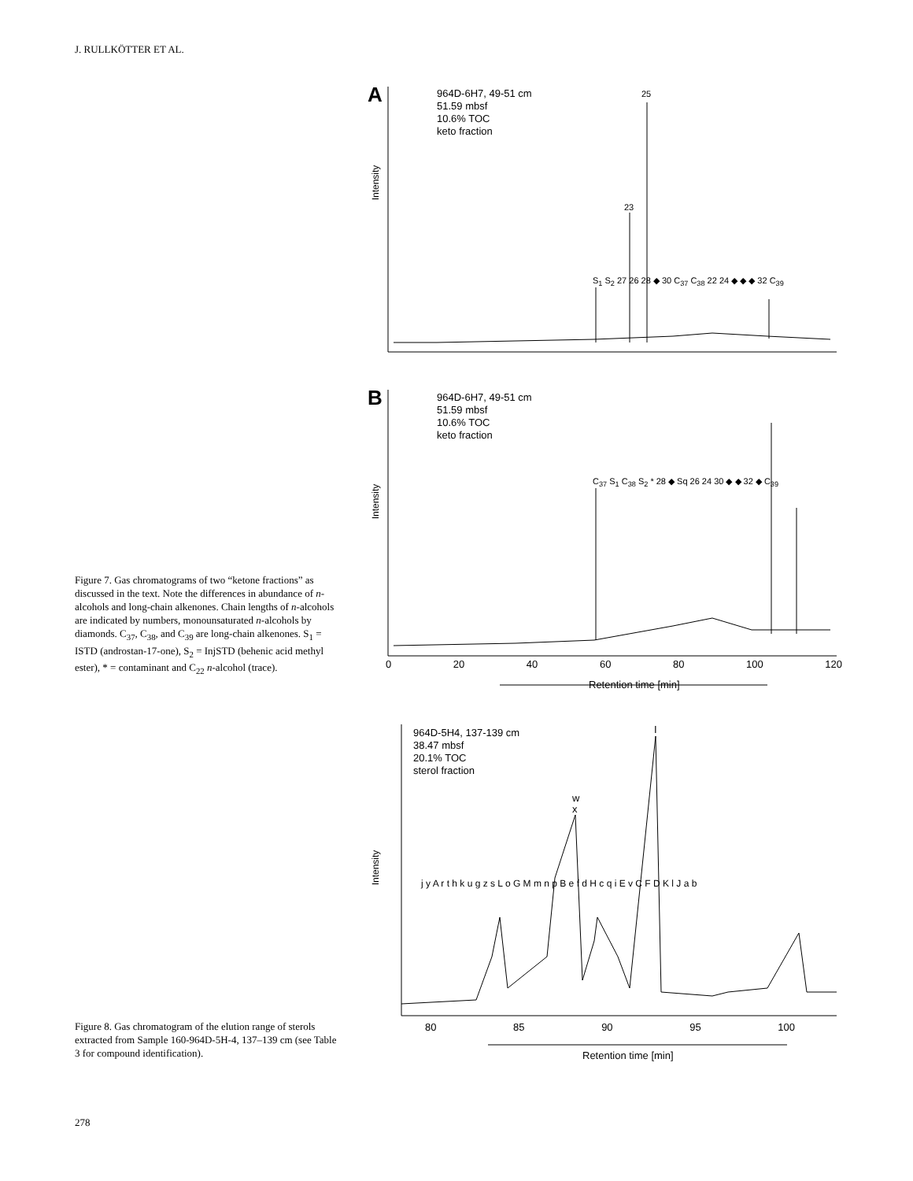J. RULLKÖTTER ET AL.
A
964D-6H7, 49-51 cm
51.59 mbsf
10.6% TOC
keto fraction
Intensity
25
23
S<sub>1</sub> S<sub>2</sub> 27 26 28 ◆ 30 C<sub>37</sub> C<sub>38</sub> 22 24 ◆ ◆ ◆ 32 C<sub>39</sub>
B
964D-6H7, 49-51 cm
51.59 mbsf
10.6% TOC
keto fraction
Intensity
C<sub>37</sub> S<sub>1</sub> C<sub>38</sub> S<sub>2</sub> * 28 ◆ Sq 26 24 30 ◆ ◆ 32 ◆ C<sub>39</sub>
0 20 40 60 80 100 120
Retention time [min]
Figure 7. Gas chromatograms of two “ketone fractions” as discussed in the text. Note the differences in abundance of n-alcohols and long-chain alkenones. Chain lengths of n-alcohols are indicated by numbers, monounsaturated n-alcohols by diamonds. C<sub>37</sub>, C<sub>38</sub>, and C<sub>39</sub> are long-chain alkenones. S<sub>1</sub> = ISTD (androstan-17-one), S<sub>2</sub> = InjSTD (behenic acid methyl ester), * = contaminant and C<sub>22</sub> n-alcohol (trace).
964D-5H4, 137-139 cm
38.47 mbsf
20.1% TOC
sterol fraction
Intensity
I
w
x
j y A r t h k u g z s L o G M m n p B e f d H c q i E v C F D K l J a b
80 85 90 95 100
Retention time [min]
Figure 8. Gas chromatogram of the elution range of sterols extracted from Sample 160-964D-5H-4, 137–139 cm (see Table 3 for compound identification).
278